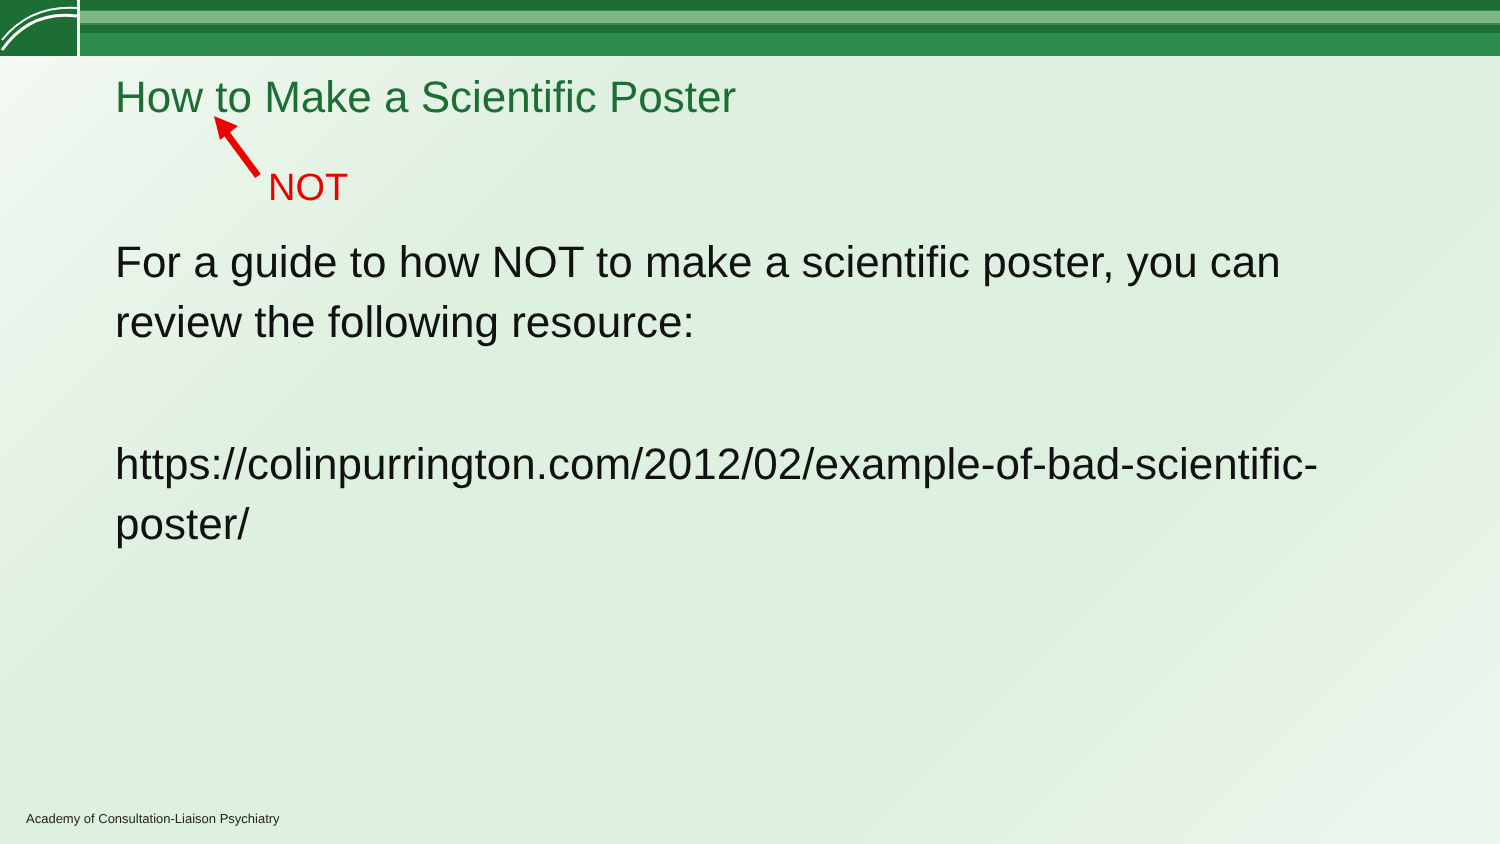How to Make a Scientific Poster
NOT
For a guide to how NOT to make a scientific poster, you can review the following resource:
https://colinpurrington.com/2012/02/example-of-bad-scientific-poster/
Academy of Consultation-Liaison Psychiatry